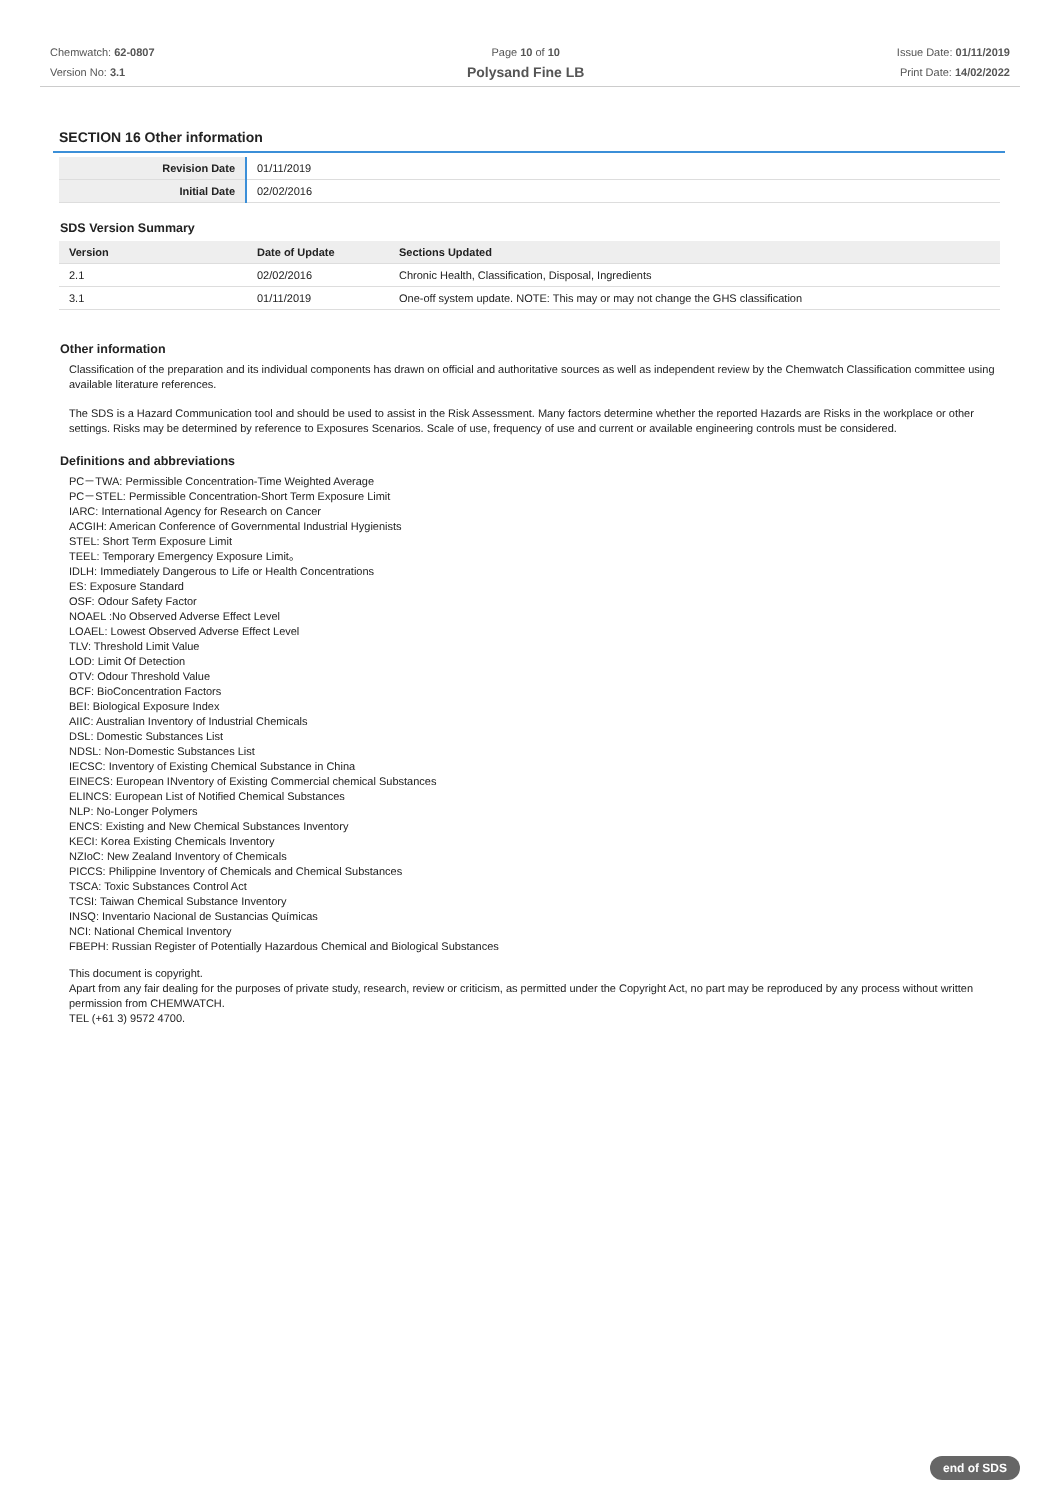Chemwatch: 62-0807
Version No: 3.1
Page 10 of 10
Polysand Fine LB
Issue Date: 01/11/2019
Print Date: 14/02/2022
SECTION 16 Other information
| Revision Date | 01/11/2019 |
| Initial Date | 02/02/2016 |
SDS Version Summary
| Version | Date of Update | Sections Updated |
| --- | --- | --- |
| 2.1 | 02/02/2016 | Chronic Health, Classification, Disposal, Ingredients |
| 3.1 | 01/11/2019 | One-off system update. NOTE: This may or may not change the GHS classification |
Other information
Classification of the preparation and its individual components has drawn on official and authoritative sources as well as independent review by the Chemwatch Classification committee using available literature references.
The SDS is a Hazard Communication tool and should be used to assist in the Risk Assessment. Many factors determine whether the reported Hazards are Risks in the workplace or other settings. Risks may be determined by reference to Exposures Scenarios. Scale of use, frequency of use and current or available engineering controls must be considered.
Definitions and abbreviations
PC－TWA: Permissible Concentration-Time Weighted Average
PC－STEL: Permissible Concentration-Short Term Exposure Limit
IARC: International Agency for Research on Cancer
ACGIH: American Conference of Governmental Industrial Hygienists
STEL: Short Term Exposure Limit
TEEL: Temporary Emergency Exposure Limit。
IDLH: Immediately Dangerous to Life or Health Concentrations
ES: Exposure Standard
OSF: Odour Safety Factor
NOAEL :No Observed Adverse Effect Level
LOAEL: Lowest Observed Adverse Effect Level
TLV: Threshold Limit Value
LOD: Limit Of Detection
OTV: Odour Threshold Value
BCF: BioConcentration Factors
BEI: Biological Exposure Index
AIIC: Australian Inventory of Industrial Chemicals
DSL: Domestic Substances List
NDSL: Non-Domestic Substances List
IECSC: Inventory of Existing Chemical Substance in China
EINECS: European INventory of Existing Commercial chemical Substances
ELINCS: European List of Notified Chemical Substances
NLP: No-Longer Polymers
ENCS: Existing and New Chemical Substances Inventory
KECI: Korea Existing Chemicals Inventory
NZIoC: New Zealand Inventory of Chemicals
PICCS: Philippine Inventory of Chemicals and Chemical Substances
TSCA: Toxic Substances Control Act
TCSI: Taiwan Chemical Substance Inventory
INSQ: Inventario Nacional de Sustancias Químicas
NCI: National Chemical Inventory
FBEPH: Russian Register of Potentially Hazardous Chemical and Biological Substances
This document is copyright.
Apart from any fair dealing for the purposes of private study, research, review or criticism, as permitted under the Copyright Act, no part may be reproduced by any process without written permission from CHEMWATCH.
TEL (+61 3) 9572 4700.
end of SDS